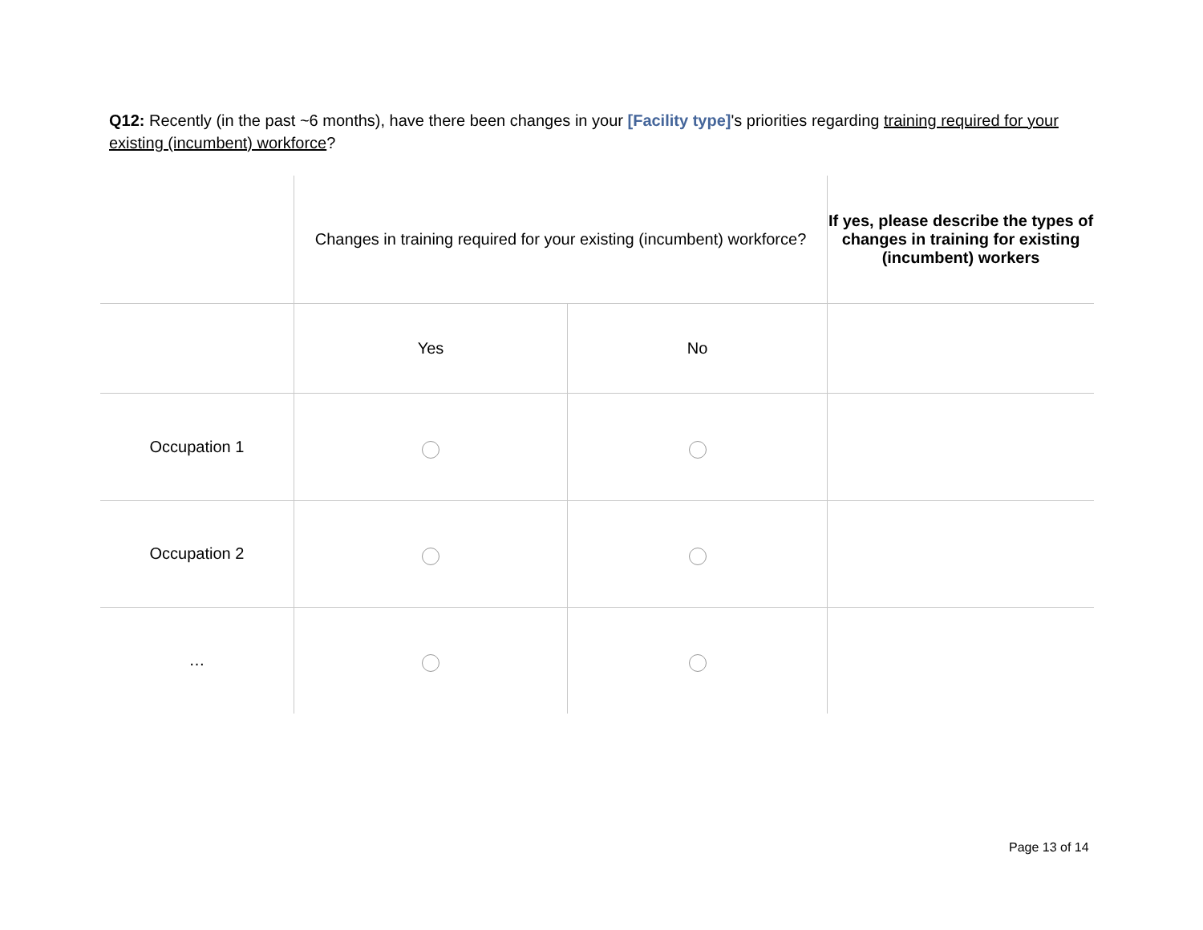Q12: Recently (in the past ~6 months), have there been changes in your [Facility type]'s priorities regarding training required for your existing (incumbent) workforce?
| | Changes in training required for your existing (incumbent) workforce? | | If yes, please describe the types of changes in training for existing (incumbent) workers |
| --- | --- | --- | --- |
| | Yes | No | |
| Occupation 1 | | | |
| Occupation 2 | | | |
| … | | | |
Page 13 of 14